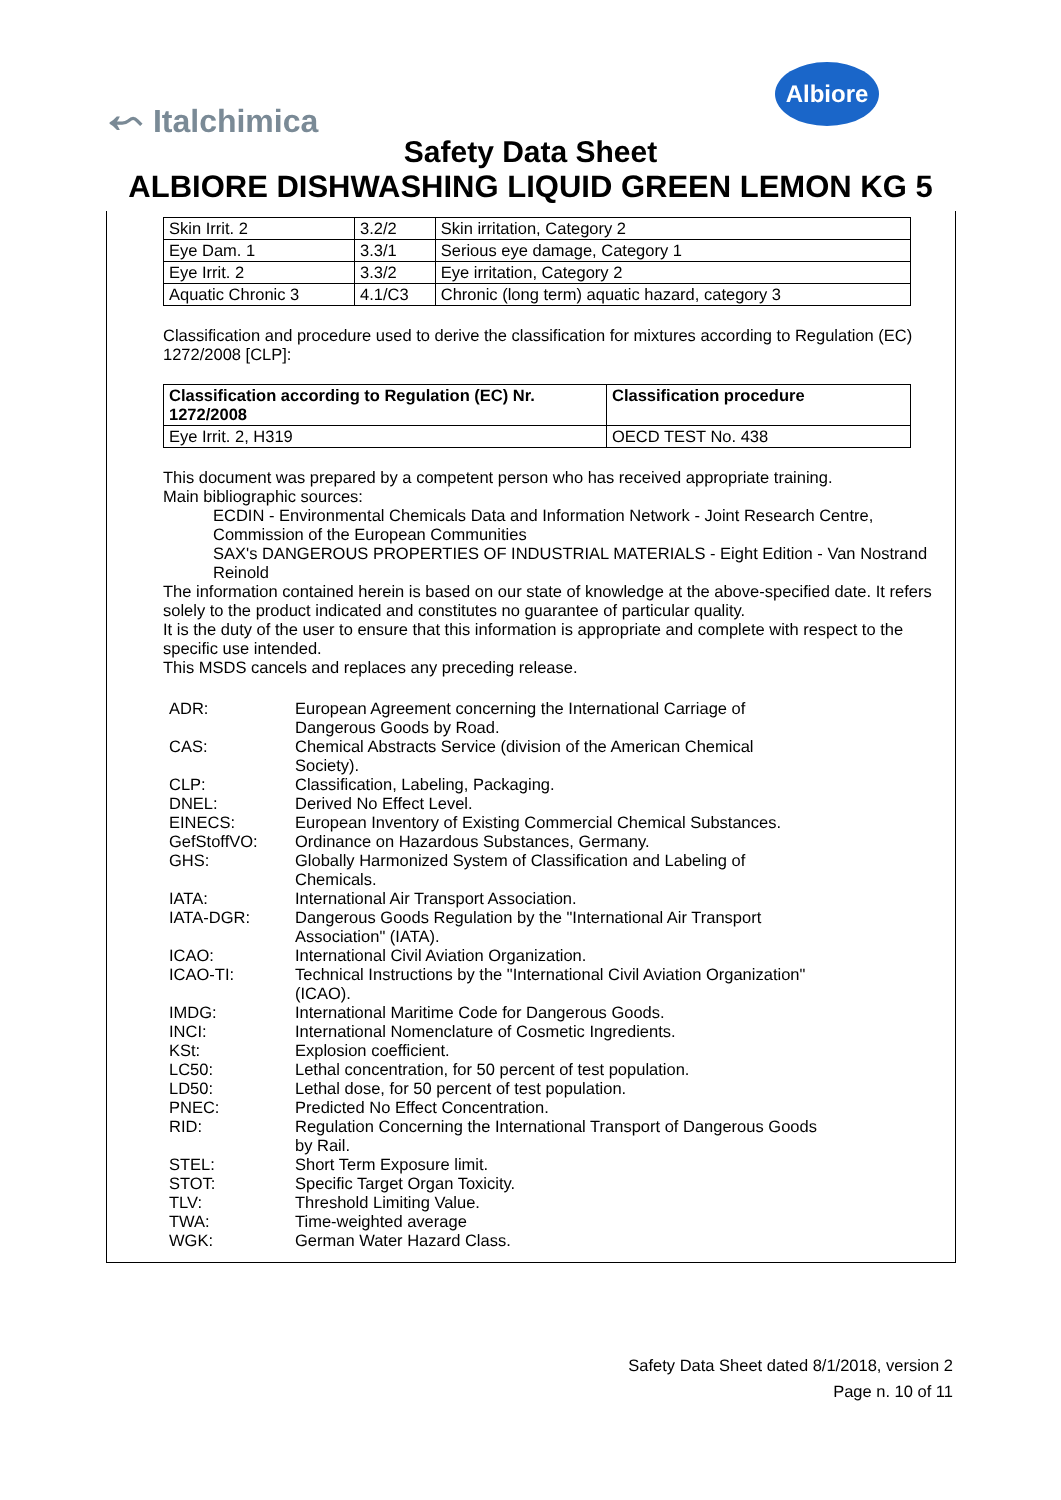⬿ Italchimica
Albiore
Safety Data Sheet
ALBIORE DISHWASHING LIQUID GREEN LEMON KG 5
| Skin Irrit. 2 | 3.2/2 | Skin irritation, Category 2 |
| Eye Dam. 1 | 3.3/1 | Serious eye damage, Category 1 |
| Eye Irrit. 2 | 3.3/2 | Eye irritation, Category 2 |
| Aquatic Chronic 3 | 4.1/C3 | Chronic (long term) aquatic hazard, category 3 |
Classification and procedure used to derive the classification for mixtures according to Regulation (EC) 1272/2008 [CLP]:
| Classification according to Regulation (EC) Nr. 1272/2008 | Classification procedure |
| --- | --- |
| Eye Irrit. 2, H319 | OECD TEST No. 438 |
This document was prepared by a competent person who has received appropriate training.
Main bibliographic sources:
ECDIN - Environmental Chemicals Data and Information Network - Joint Research Centre, Commission of the European Communities
SAX's DANGEROUS PROPERTIES OF INDUSTRIAL MATERIALS - Eight Edition - Van Nostrand Reinold
The information contained herein is based on our state of knowledge at the above-specified date. It refers solely to the product indicated and constitutes no guarantee of particular quality.
It is the duty of the user to ensure that this information is appropriate and complete with respect to the specific use intended.
This MSDS cancels and replaces any preceding release.
| ADR: | European Agreement concerning the International Carriage of Dangerous Goods by Road. |
| CAS: | Chemical Abstracts Service (division of the American Chemical Society). |
| CLP: | Classification, Labeling, Packaging. |
| DNEL: | Derived No Effect Level. |
| EINECS: | European Inventory of Existing Commercial Chemical Substances. |
| GefStoffVO: | Ordinance on Hazardous Substances, Germany. |
| GHS: | Globally Harmonized System of Classification and Labeling of Chemicals. |
| IATA: | International Air Transport Association. |
| IATA-DGR: | Dangerous Goods Regulation by the "International Air Transport Association" (IATA). |
| ICAO: | International Civil Aviation Organization. |
| ICAO-TI: | Technical Instructions by the "International Civil Aviation Organization" (ICAO). |
| IMDG: | International Maritime Code for Dangerous Goods. |
| INCI: | International Nomenclature of Cosmetic Ingredients. |
| KSt: | Explosion coefficient. |
| LC50: | Lethal concentration, for 50 percent of test population. |
| LD50: | Lethal dose, for 50 percent of test population. |
| PNEC: | Predicted No Effect Concentration. |
| RID: | Regulation Concerning the International Transport of Dangerous Goods by Rail. |
| STEL: | Short Term Exposure limit. |
| STOT: | Specific Target Organ Toxicity. |
| TLV: | Threshold Limiting Value. |
| TWA: | Time-weighted average |
| WGK: | German Water Hazard Class. |
Safety Data Sheet dated 8/1/2018, version 2
Page n. 10 of 11